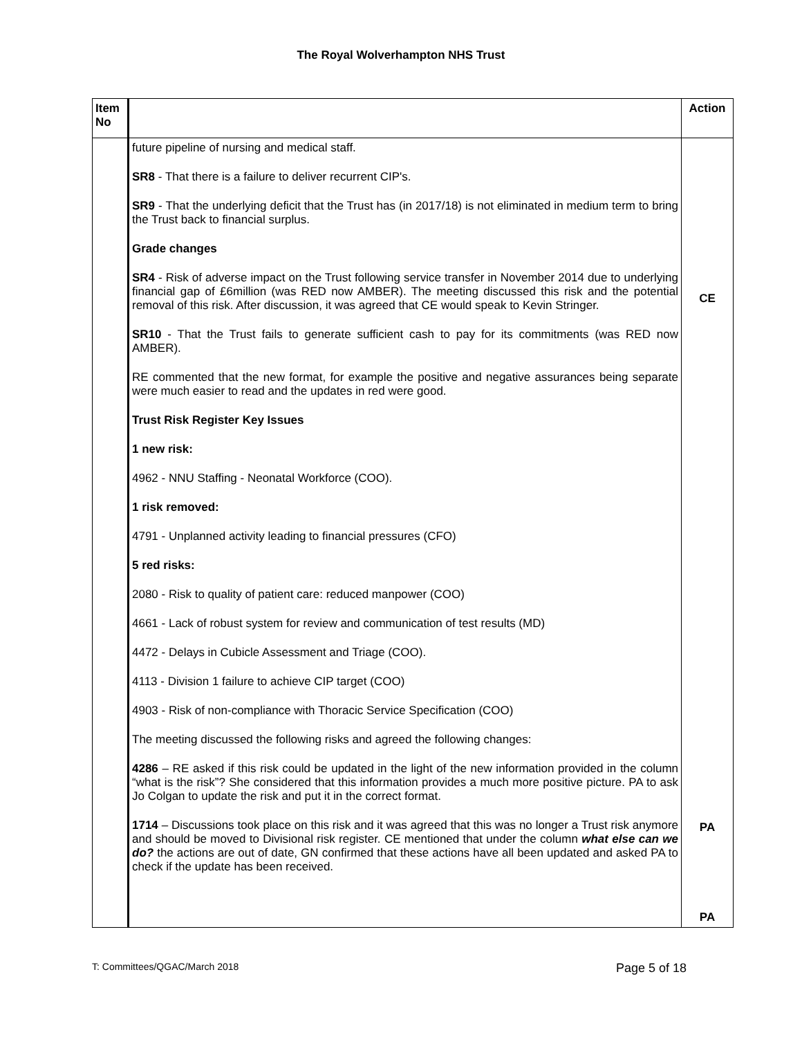The Royal Wolverhampton NHS Trust
| Item No | | Action |
| --- | --- | --- |
| | future pipeline of nursing and medical staff. SR8 - That there is a failure to deliver recurrent CIP's. SR9 - That the underlying deficit that the Trust has (in 2017/18) is not eliminated in medium term to bring the Trust back to financial surplus. Grade changes SR4 - Risk of adverse impact on the Trust following service transfer in November 2014 due to underlying financial gap of £6million (was RED now AMBER). The meeting discussed this risk and the potential removal of this risk. After discussion, it was agreed that CE would speak to Kevin Stringer. SR10 - That the Trust fails to generate sufficient cash to pay for its commitments (was RED now AMBER). RE commented that the new format, for example the positive and negative assurances being separate were much easier to read and the updates in red were good. Trust Risk Register Key Issues 1 new risk: 4962 - NNU Staffing - Neonatal Workforce (COO). 1 risk removed: 4791 - Unplanned activity leading to financial pressures (CFO) 5 red risks: 2080 - Risk to quality of patient care: reduced manpower (COO) 4661 - Lack of robust system for review and communication of test results (MD) 4472 - Delays in Cubicle Assessment and Triage (COO). 4113 - Division 1 failure to achieve CIP target (COO) 4903 - Risk of non-compliance with Thoracic Service Specification (COO) The meeting discussed the following risks and agreed the following changes: 4286 – RE asked if this risk could be updated in the light of the new information provided in the column “what is the risk”? She considered that this information provides a much more positive picture. PA to ask Jo Colgan to update the risk and put it in the correct format. 1714 – Discussions took place on this risk and it was agreed that this was no longer a Trust risk anymore and should be moved to Divisional risk register. CE mentioned that under the column what else can we do? the actions are out of date, GN confirmed that these actions have all been updated and asked PA to check if the update has been received. | CE PA PA |
T: Committees/QGAC/March 2018 Page 5 of 18